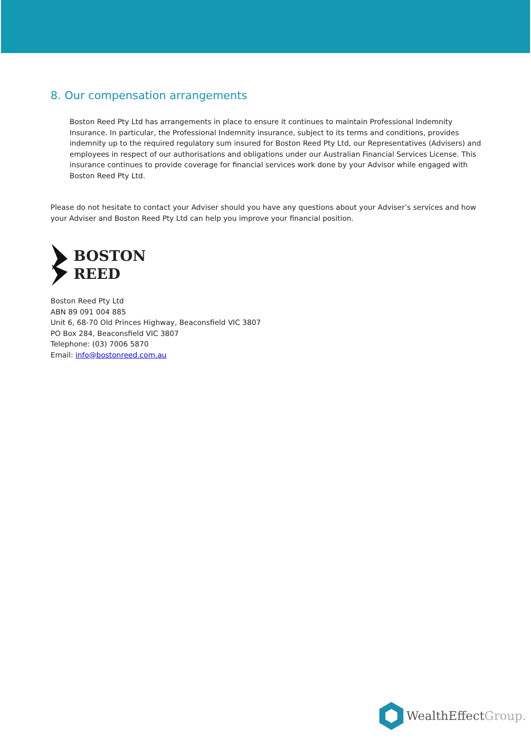8. Our compensation arrangements
Boston Reed Pty Ltd has arrangements in place to ensure it continues to maintain Professional Indemnity Insurance. In particular, the Professional Indemnity insurance, subject to its terms and conditions, provides indemnity up to the required regulatory sum insured for Boston Reed Pty Ltd, our Representatives (Advisers) and employees in respect of our authorisations and obligations under our Australian Financial Services License. This insurance continues to provide coverage for financial services work done by your Advisor while engaged with Boston Reed Pty Ltd.
Please do not hesitate to contact your Adviser should you have any questions about your Adviser’s services and how your Adviser and Boston Reed Pty Ltd can help you improve your financial position.
BOSTON
REED
Boston Reed Pty Ltd
ABN 89 091 004 885
Unit 6, 68-70 Old Princes Highway, Beaconsfield VIC 3807
PO Box 284, Beaconsfield VIC 3807
Telephone: (03) 7006 5870
Email: info@bostonreed.com.au
WealthEffectGroup.